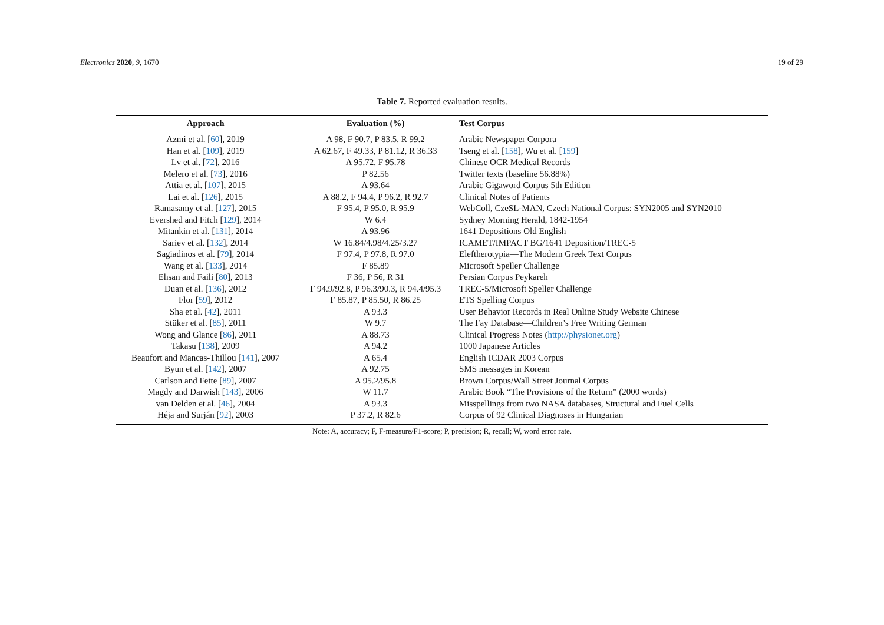Electronics 2020, 9, 1670 19 of 29
Table 7. Reported evaluation results.
| Approach | Evaluation (%) | Test Corpus |
| --- | --- | --- |
| Azmi et al. [ 60 ], 2019 | A 98, F 90.7, P 83.5, R 99.2 | Arabic Newspaper Corpora |
| Han et al. [ 109 ], 2019 | A 62.67, F 49.33, P 81.12, R 36.33 | Tseng et al. [ 158 ], Wu et al. [ 159 ] |
| Lv et al. [ 72 ], 2016 | A 95.72, F 95.78 | Chinese OCR Medical Records |
| Melero et al. [ 73 ], 2016 | P 82.56 | Twitter texts (baseline 56.88%) |
| Attia et al. [ 107 ], 2015 | A 93.64 | Arabic Gigaword Corpus 5th Edition |
| Lai et al. [ 126 ], 2015 | A 88.2, F 94.4, P 96.2, R 92.7 | Clinical Notes of Patients |
| Ramasamy et al. [ 127 ], 2015 | F 95.4, P 95.0, R 95.9 | WebColl, CzeSL-MAN, Czech National Corpus: SYN2005 and SYN2010 |
| Evershed and Fitch [ 129 ], 2014 | W 6.4 | Sydney Morning Herald, 1842-1954 |
| Mitankin et al. [ 131 ], 2014 | A 93.96 | 1641 Depositions Old English |
| Sariev et al. [ 132 ], 2014 | W 16.84/4.98/4.25/3.27 | ICAMET/IMPACT BG/1641 Deposition/TREC-5 |
| Sagiadinos et al. [ 79 ], 2014 | F 97.4, P 97.8, R 97.0 | Eleftherotypia—The Modern Greek Text Corpus |
| Wang et al. [ 133 ], 2014 | F 85.89 | Microsoft Speller Challenge |
| Ehsan and Faili [ 80 ], 2013 | F 36, P 56, R 31 | Persian Corpus Peykareh |
| Duan et al. [ 136 ], 2012 | F 94.9/92.8, P 96.3/90.3, R 94.4/95.3 | TREC-5/Microsoft Speller Challenge |
| Flor [ 59 ], 2012 | F 85.87, P 85.50, R 86.25 | ETS Spelling Corpus |
| Sha et al. [ 42 ], 2011 | A 93.3 | User Behavior Records in Real Online Study Website Chinese |
| Stüker et al. [ 85 ], 2011 | W 9.7 | The Fay Database—Children’s Free Writing German |
| Wong and Glance [ 86 ], 2011 | A 88.73 | Clinical Progress Notes ( http://physionet.org ) |
| Takasu [ 138 ], 2009 | A 94.2 | 1000 Japanese Articles |
| Beaufort and Mancas-Thillou [ 141 ], 2007 | A 65.4 | English ICDAR 2003 Corpus |
| Byun et al. [ 142 ], 2007 | A 92.75 | SMS messages in Korean |
| Carlson and Fette [ 89 ], 2007 | A 95.2/95.8 | Brown Corpus/Wall Street Journal Corpus |
| Magdy and Darwish [ 143 ], 2006 | W 11.7 | Arabic Book “The Provisions of the Return” (2000 words) |
| van Delden et al. [ 46 ], 2004 | A 93.3 | Misspellings from two NASA databases, Structural and Fuel Cells |
| Héja and Surján [ 92 ], 2003 | P 37.2, R 82.6 | Corpus of 92 Clinical Diagnoses in Hungarian |
Note: A, accuracy; F, F-measure/F1-score; P, precision; R, recall; W, word error rate.